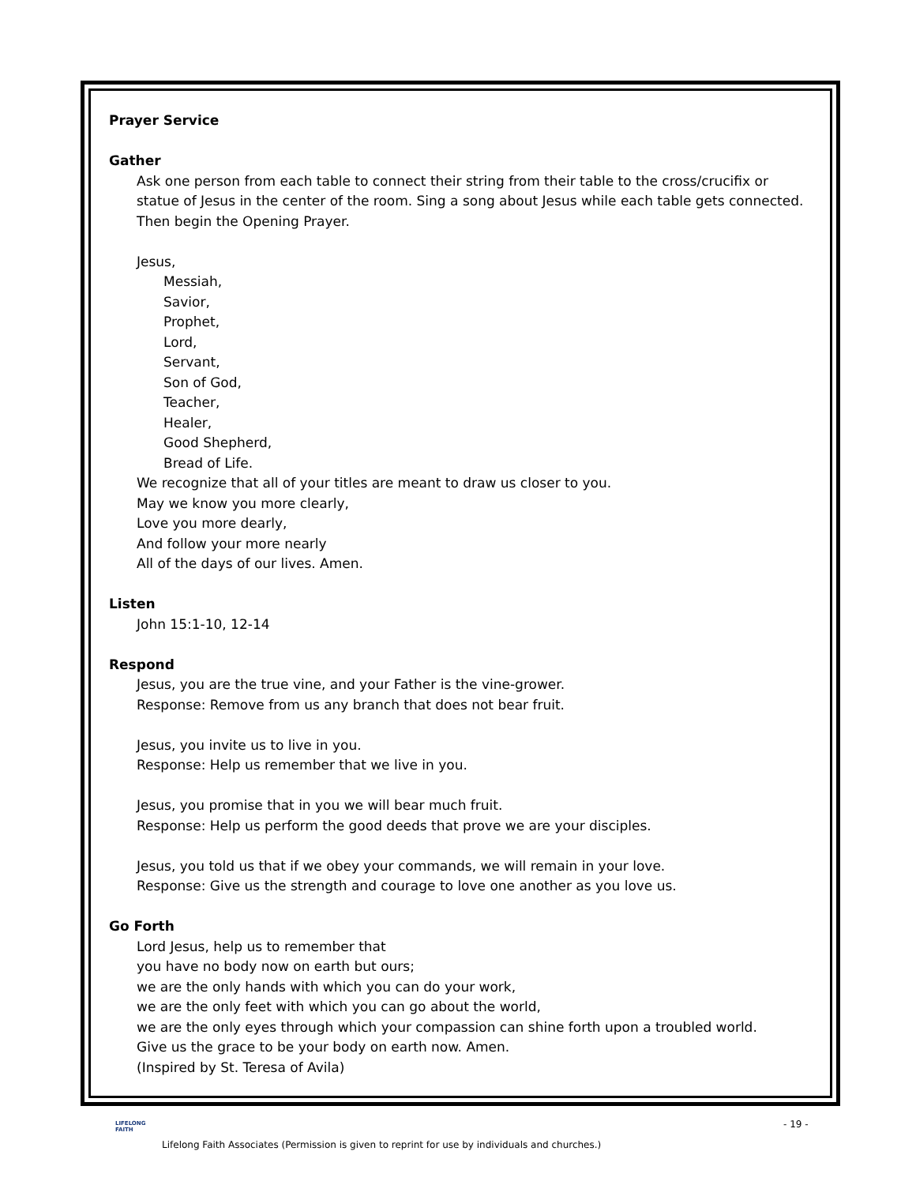Prayer Service
Gather
Ask one person from each table to connect their string from their table to the cross/crucifix or statue of Jesus in the center of the room. Sing a song about Jesus while each table gets connected. Then begin the Opening Prayer.
Jesus,
Messiah,
Savior,
Prophet,
Lord,
Servant,
Son of God,
Teacher,
Healer,
Good Shepherd,
Bread of Life.
We recognize that all of your titles are meant to draw us closer to you.
May we know you more clearly,
Love you more dearly,
And follow your more nearly
All of the days of our lives. Amen.
Listen
John 15:1-10, 12-14
Respond
Jesus, you are the true vine, and your Father is the vine-grower.
Response: Remove from us any branch that does not bear fruit.
Jesus, you invite us to live in you.
Response: Help us remember that we live in you.
Jesus, you promise that in you we will bear much fruit.
Response: Help us perform the good deeds that prove we are your disciples.
Jesus, you told us that if we obey your commands, we will remain in your love.
Response: Give us the strength and courage to love one another as you love us.
Go Forth
Lord Jesus, help us to remember that
you have no body now on earth but ours;
we are the only hands with which you can do your work,
we are the only feet with which you can go about the world,
we are the only eyes through which your compassion can shine forth upon a troubled world.
Give us the grace to be your body on earth now. Amen.
(Inspired by St. Teresa of Avila)
LIFELONG
FAITH
- 19 -
Lifelong Faith Associates (Permission is given to reprint for use by individuals and churches.)